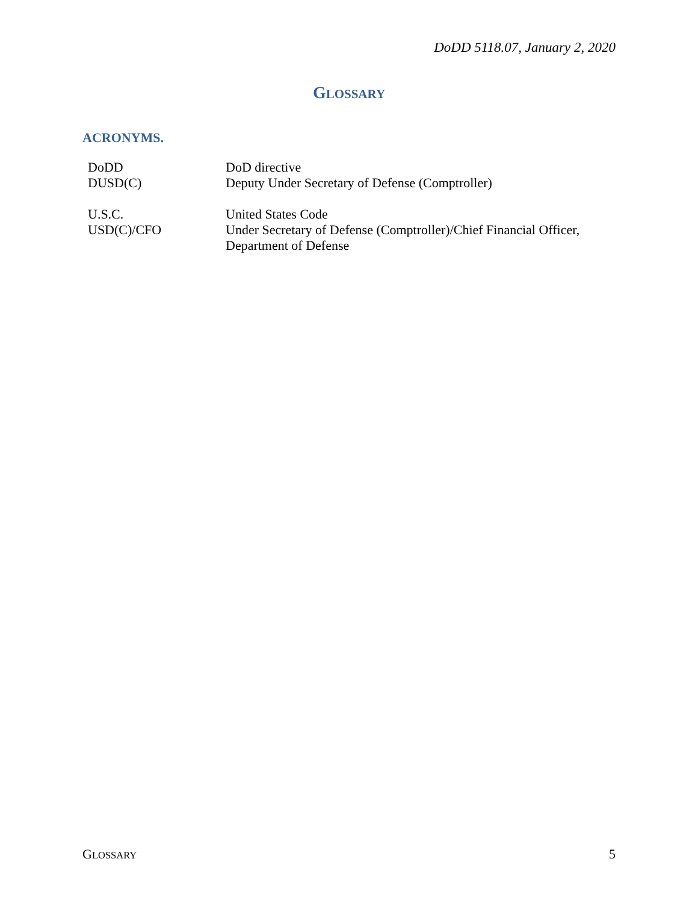DoDD 5118.07, January 2, 2020
GLOSSARY
ACRONYMS.
| DoDD | DoD directive |
| DUSD(C) | Deputy Under Secretary of Defense (Comptroller) |
| U.S.C. | United States Code |
| USD(C)/CFO | Under Secretary of Defense (Comptroller)/Chief Financial Officer, Department of Defense |
GLOSSARY 5